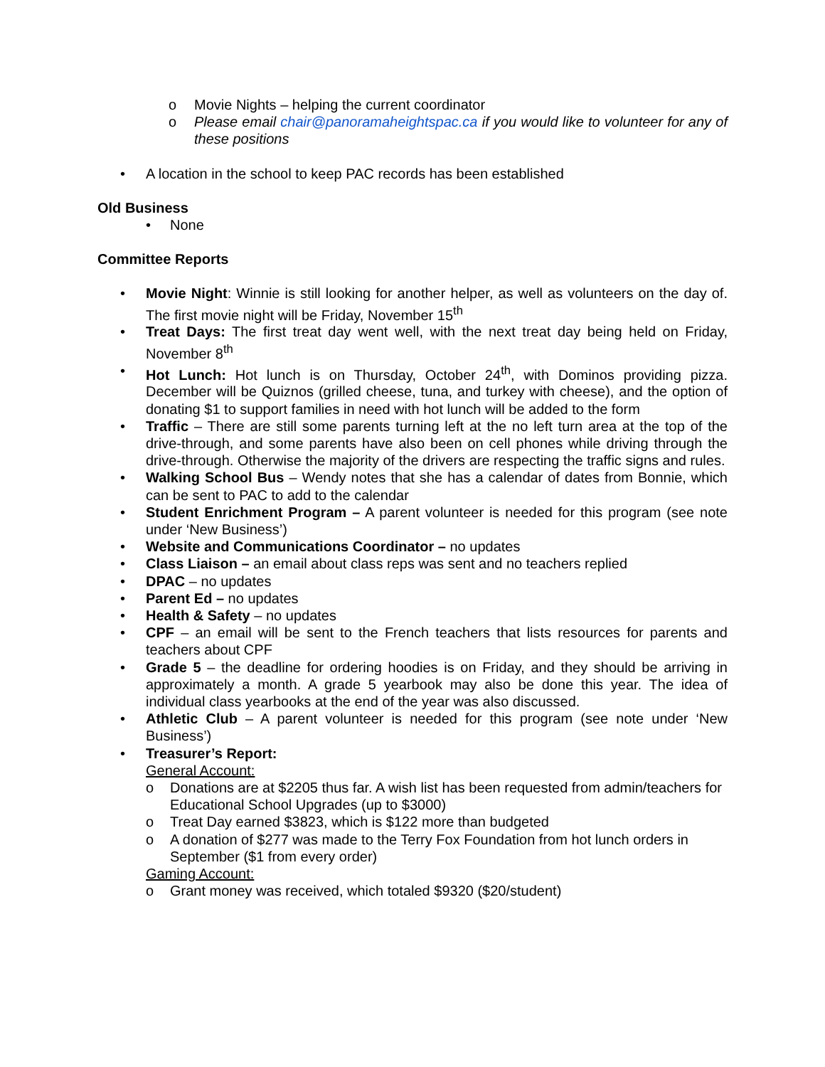o Movie Nights – helping the current coordinator
o Please email chair@panoramaheightspac.ca if you would like to volunteer for any of these positions
• A location in the school to keep PAC records has been established
Old Business
• None
Committee Reports
• Movie Night: Winnie is still looking for another helper, as well as volunteers on the day of. The first movie night will be Friday, November 15<sup>th</sup>
• Treat Days: The first treat day went well, with the next treat day being held on Friday, November 8<sup>th</sup>
• Hot Lunch: Hot lunch is on Thursday, October 24<sup>th</sup>, with Dominos providing pizza. December will be Quiznos (grilled cheese, tuna, and turkey with cheese), and the option of donating $1 to support families in need with hot lunch will be added to the form
• Traffic – There are still some parents turning left at the no left turn area at the top of the drive-through, and some parents have also been on cell phones while driving through the drive-through. Otherwise the majority of the drivers are respecting the traffic signs and rules.
• Walking School Bus – Wendy notes that she has a calendar of dates from Bonnie, which can be sent to PAC to add to the calendar
• Student Enrichment Program – A parent volunteer is needed for this program (see note under ‘New Business’)
• Website and Communications Coordinator – no updates
• Class Liaison – an email about class reps was sent and no teachers replied
• DPAC – no updates
• Parent Ed – no updates
• Health & Safety – no updates
• CPF – an email will be sent to the French teachers that lists resources for parents and teachers about CPF
• Grade 5 – the deadline for ordering hoodies is on Friday, and they should be arriving in approximately a month. A grade 5 yearbook may also be done this year. The idea of individual class yearbooks at the end of the year was also discussed.
• Athletic Club – A parent volunteer is needed for this program (see note under ‘New Business’)
• Treasurer’s Report:
General Account:
o Donations are at $2205 thus far. A wish list has been requested from admin/teachers for Educational School Upgrades (up to $3000)
o Treat Day earned $3823, which is $122 more than budgeted
o A donation of $277 was made to the Terry Fox Foundation from hot lunch orders in September ($1 from every order)
Gaming Account:
o Grant money was received, which totaled $9320 ($20/student)